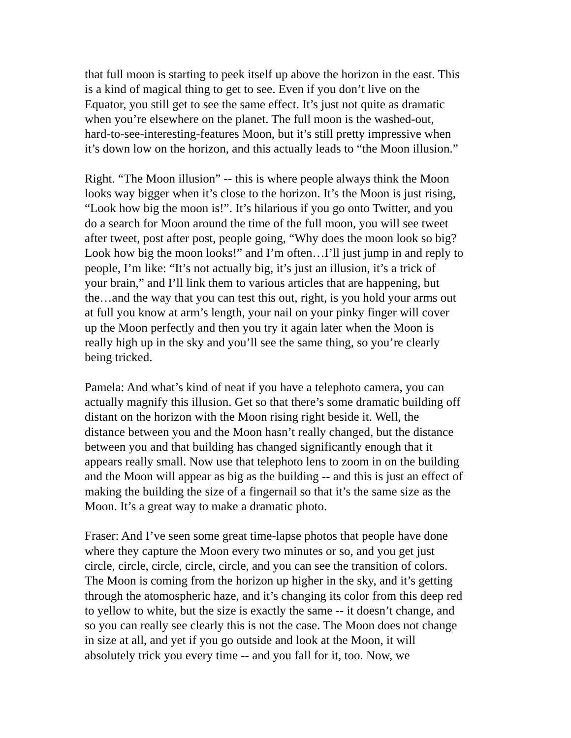that full moon is starting to peek itself up above the horizon in the east. This is a kind of magical thing to get to see. Even if you don’t live on the Equator, you still get to see the same effect. It’s just not quite as dramatic when you’re elsewhere on the planet. The full moon is the washed-out, hard-to-see-interesting-features Moon, but it’s still pretty impressive when it’s down low on the horizon, and this actually leads to “the Moon illusion.”
Right. “The Moon illusion” -- this is where people always think the Moon looks way bigger when it’s close to the horizon. It’s the Moon is just rising, “Look how big the moon is!”. It’s hilarious if you go onto Twitter, and you do a search for Moon around the time of the full moon, you will see tweet after tweet, post after post, people going, “Why does the moon look so big? Look how big the moon looks!” and I’m often…I’ll just jump in and reply to people, I’m like: “It’s not actually big, it’s just an illusion, it’s a trick of your brain,” and I’ll link them to various articles that are happening, but the…and the way that you can test this out, right, is you hold your arms out at full you know at arm’s length, your nail on your pinky finger will cover up the Moon perfectly and then you try it again later when the Moon is really high up in the sky and you’ll see the same thing, so you’re clearly being tricked.
Pamela: And what’s kind of neat if you have a telephoto camera, you can actually magnify this illusion. Get so that there’s some dramatic building off distant on the horizon with the Moon rising right beside it. Well, the distance between you and the Moon hasn’t really changed, but the distance between you and that building has changed significantly enough that it appears really small. Now use that telephoto lens to zoom in on the building and the Moon will appear as big as the building -- and this is just an effect of making the building the size of a fingernail so that it’s the same size as the Moon. It’s a great way to make a dramatic photo.
Fraser: And I’ve seen some great time-lapse photos that people have done where they capture the Moon every two minutes or so, and you get just circle, circle, circle, circle, circle, and you can see the transition of colors. The Moon is coming from the horizon up higher in the sky, and it’s getting through the atomospheric haze, and it’s changing its color from this deep red to yellow to white, but the size is exactly the same -- it doesn’t change, and so you can really see clearly this is not the case. The Moon does not change in size at all, and yet if you go outside and look at the Moon, it will absolutely trick you every time -- and you fall for it, too. Now, we